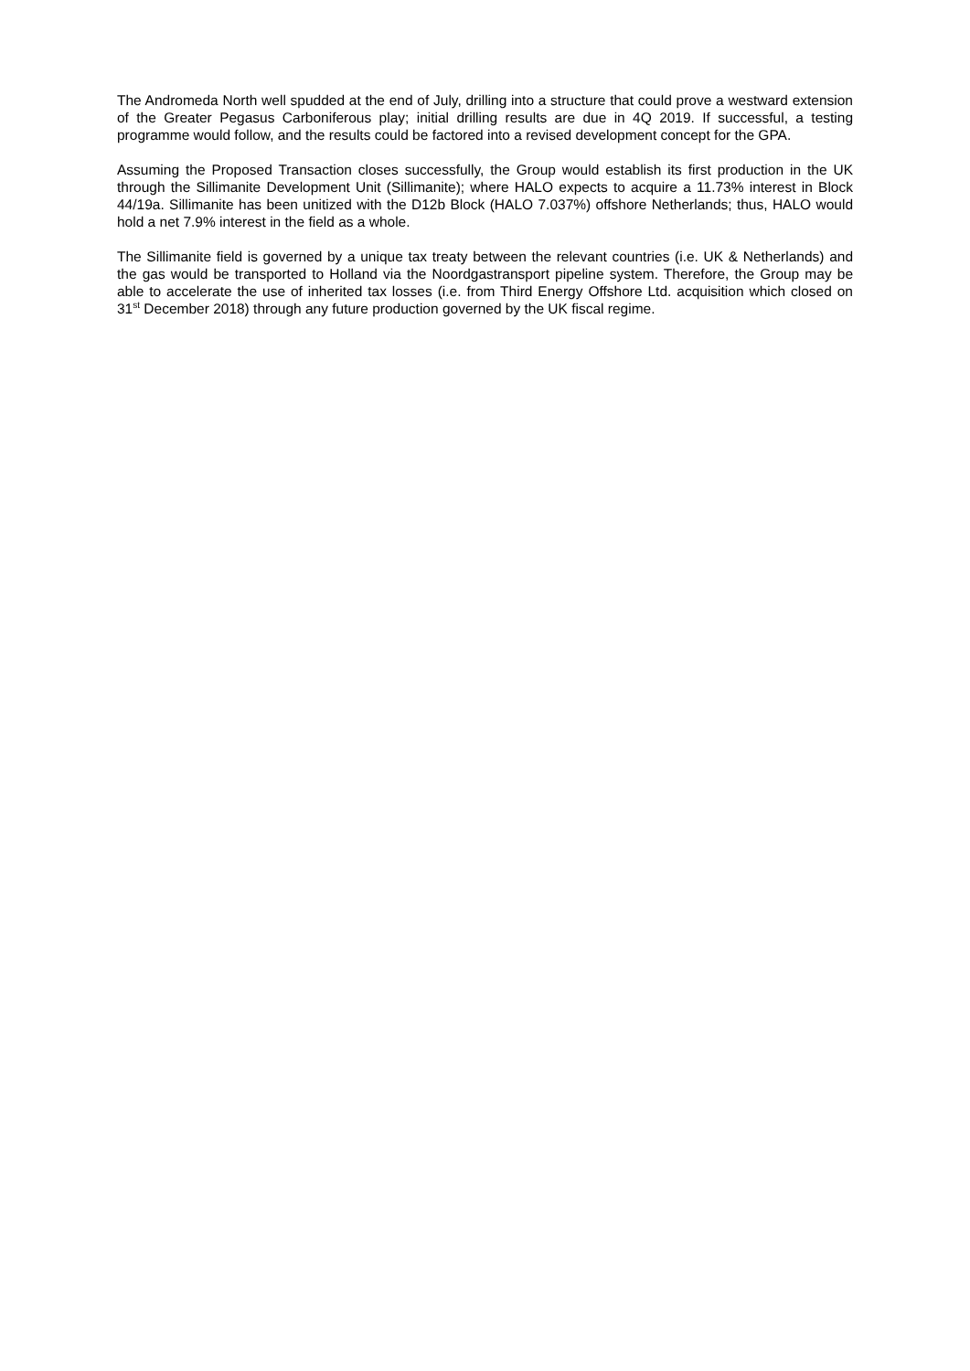The Andromeda North well spudded at the end of July, drilling into a structure that could prove a westward extension of the Greater Pegasus Carboniferous play; initial drilling results are due in 4Q 2019. If successful, a testing programme would follow, and the results could be factored into a revised development concept for the GPA.
Assuming the Proposed Transaction closes successfully, the Group would establish its first production in the UK through the Sillimanite Development Unit (Sillimanite); where HALO expects to acquire a 11.73% interest in Block 44/19a. Sillimanite has been unitized with the D12b Block (HALO 7.037%) offshore Netherlands; thus, HALO would hold a net 7.9% interest in the field as a whole.
The Sillimanite field is governed by a unique tax treaty between the relevant countries (i.e. UK & Netherlands) and the gas would be transported to Holland via the Noordgastransport pipeline system. Therefore, the Group may be able to accelerate the use of inherited tax losses (i.e. from Third Energy Offshore Ltd. acquisition which closed on 31<sup>st</sup> December 2018) through any future production governed by the UK fiscal regime.